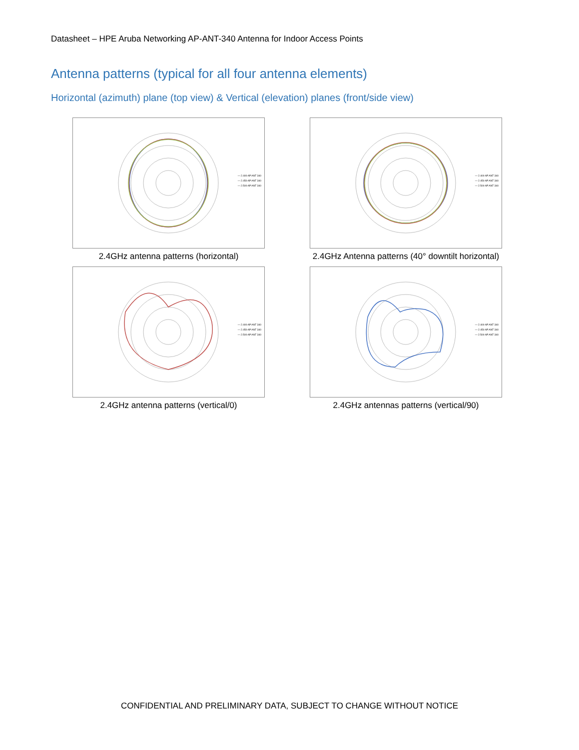Datasheet – HPE Aruba Networking AP-ANT-340 Antenna for Indoor Access Points
Antenna patterns (typical for all four antenna elements)
Horizontal (azimuth) plane (top view) & Vertical (elevation) planes (front/side view)
— 2.400 AP ANT 340
— 2.450 AP ANT 340
— 2.500 AP ANT 340
2.4GHz antenna patterns (horizontal)
— 2.400 AP ANT 340
— 2.450 AP ANT 340
— 2.500 AP ANT 340
2.4GHz Antenna patterns (40° downtilt horizontal)
— 2.400 AP ANT 340
— 2.450 AP ANT 340
— 2.500 AP ANT 340
2.4GHz antenna patterns (vertical/0)
— 2.400 AP ANT 340
— 2.450 AP ANT 340
— 2.500 AP ANT 340
2.4GHz antennas patterns (vertical/90)
CONFIDENTIAL AND PRELIMINARY DATA, SUBJECT TO CHANGE WITHOUT NOTICE